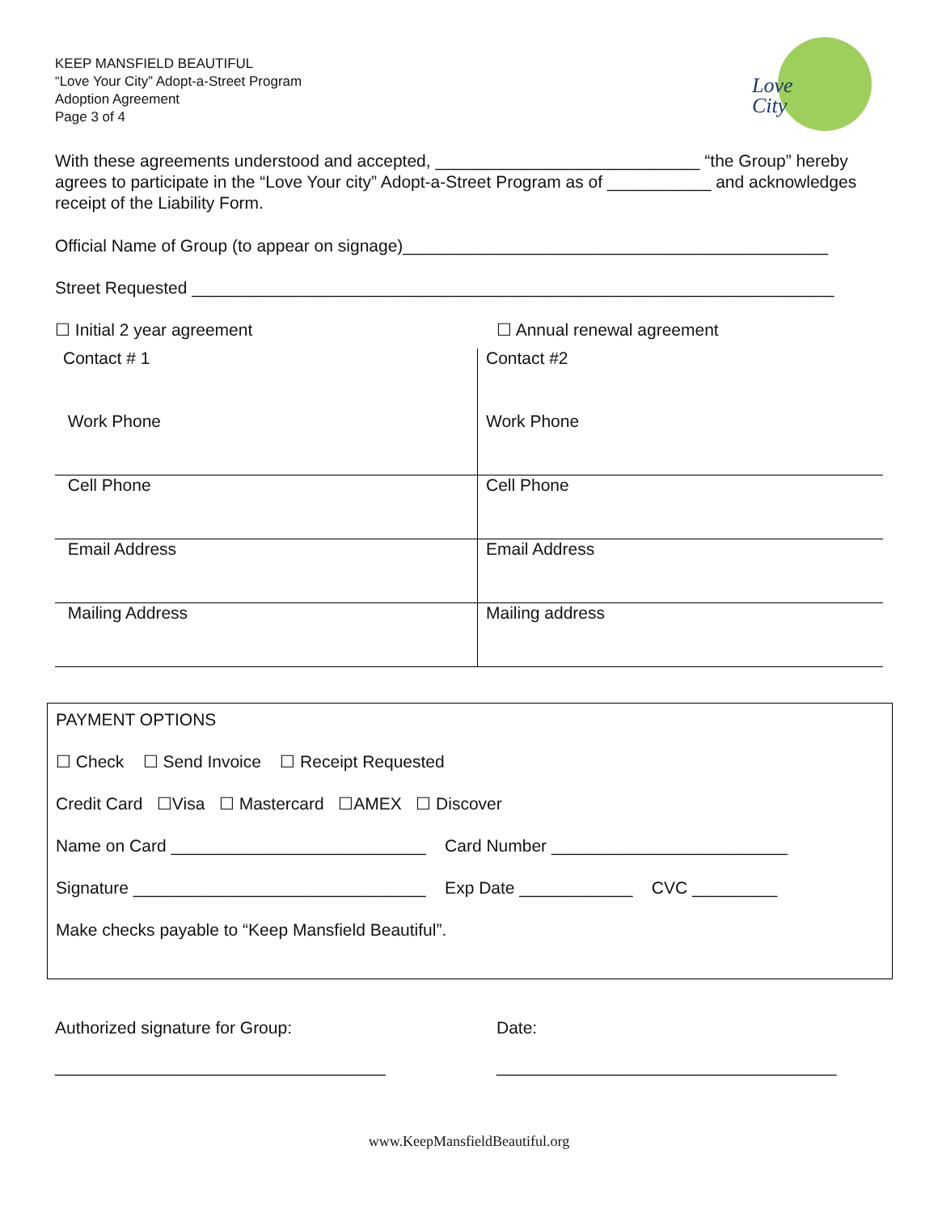Love
City
KEEP MANSFIELD BEAUTIFUL
“Love Your City” Adopt-a-Street Program
Adoption Agreement
Page 3 of 4
With these agreements understood and accepted, ____________________________ “the Group” hereby agrees to participate in the “Love Your city” Adopt-a-Street Program as of ___________ and acknowledges receipt of the Liability Form.
Official Name of Group (to appear on signage)_____________________________________________
Street Requested ____________________________________________________________________
☐ Initial 2 year agreement ☐ Annual renewal agreement
| Contact # 1 | Contact #2 |
| Work Phone | Work Phone |
| Cell Phone | Cell Phone |
| Email Address | Email Address |
| Mailing Address | Mailing address |
PAYMENT OPTIONS
☐ Check ☐ Send Invoice ☐ Receipt Requested
Credit Card ☐Visa ☐ Mastercard ☐AMEX ☐ Discover
Name on Card ___________________________ Card Number _________________________
Signature _______________________________ Exp Date ____________ CVC _________
Make checks payable to “Keep Mansfield Beautiful”.
Authorized signature for Group:
___________________________________
Date:
____________________________________
www.KeepMansfieldBeautiful.org